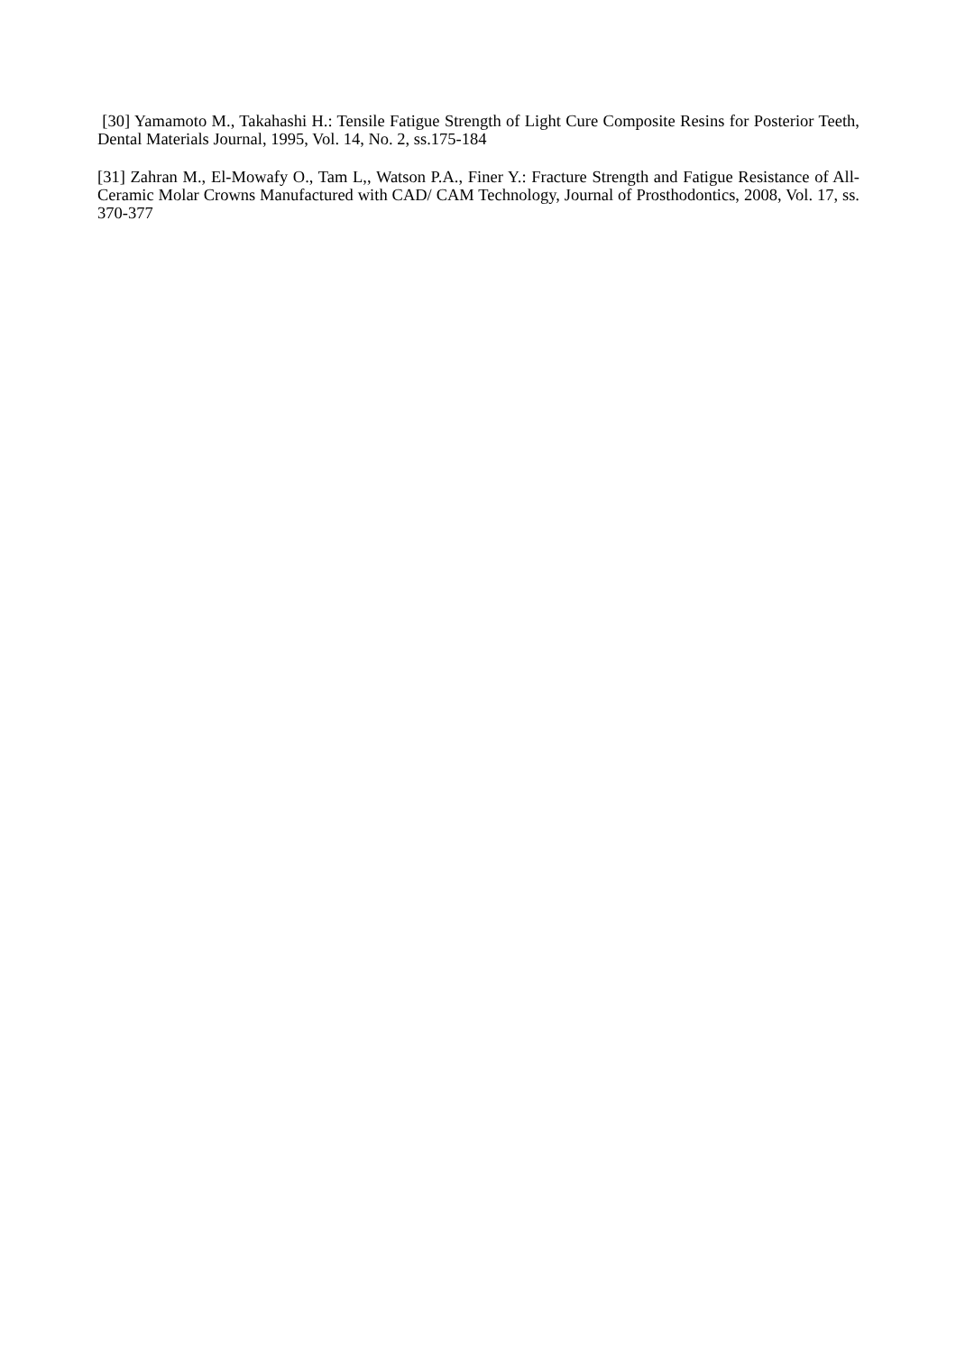[30] Yamamoto M., Takahashi H.: Tensile Fatigue Strength of Light Cure Composite Resins for Posterior Teeth, Dental Materials Journal, 1995, Vol. 14, No. 2, ss.175-184
[31] Zahran M., El-Mowafy O., Tam L,, Watson P.A., Finer Y.: Fracture Strength and Fatigue Resistance of All-Ceramic Molar Crowns Manufactured with CAD/ CAM Technology, Journal of Prosthodontics, 2008, Vol. 17, ss. 370-377